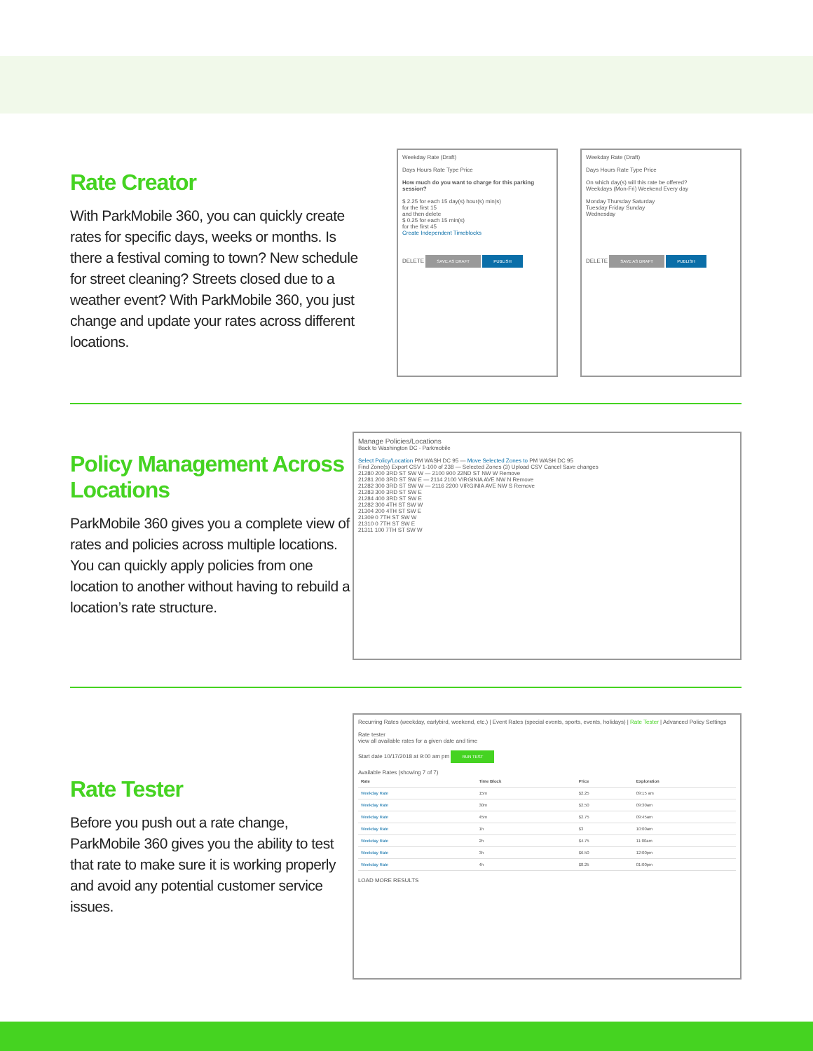Rate Creator
With ParkMobile 360, you can quickly create rates for specific days, weeks or months. Is there a festival coming to town? New schedule for street cleaning? Streets closed due to a weather event? With ParkMobile 360, you just change and update your rates across different locations.
Weekday Rate (Draft)
Days Hours Rate Type Price
How much do you want to charge for this parking session?
$ 2.25 for each 15 day(s) hour(s) min(s)
for the first 15
and then delete
$ 0.25 for each 15 min(s)
for the first 45
Create Independent Timeblocks
DELETE SAVE AS DRAFT PUBLISH
Weekday Rate (Draft)
Days Hours Rate Type Price
On which day(s) will this rate be offered?
Weekdays (Mon-Fri) Weekend Every day
Monday Thursday Saturday
Tuesday Friday Sunday
Wednesday
DELETE SAVE AS DRAFT PUBLISH
Policy Management Across Locations
ParkMobile 360 gives you a complete view of rates and policies across multiple locations. You can quickly apply policies from one location to another without having to rebuild a location’s rate structure.
Manage Policies/Locations
Back to Washington DC - Parkmobile
Select Policy/Location PM WASH DC 95 — Move Selected Zones to PM WASH DC 95
Find Zone(s) Export CSV 1-100 of 238 — Selected Zones (3) Upload CSV Cancel Save changes
21280 200 3RD ST SW W — 2100 900 22ND ST NW W Remove
21281 200 3RD ST SW E — 2114 2100 VIRGINIA AVE NW N Remove
21282 300 3RD ST SW W — 2116 2200 VIRGINIA AVE NW S Remove
21283 300 3RD ST SW E
21284 400 3RD ST SW E
21282 300 4TH ST SW W
21304 200 4TH ST SW E
21309 0 7TH ST SW W
21310 0 7TH ST SW E
21311 100 7TH ST SW W
Rate Tester
Before you push out a rate change, ParkMobile 360 gives you the ability to test that rate to make sure it is working properly and avoid any potential customer service issues.
Recurring Rates (weekday, earlybird, weekend, etc.) | Event Rates (special events, sports, events, holidays) | Rate Tester | Advanced Policy Settings
Rate tester
view all available rates for a given date and time
Start date 10/17/2018 at 9:00 am pm RUN TEST
Available Rates (showing 7 of 7)
| Rate | Time Block | Price | Exploration |
| --- | --- | --- | --- |
| Weekday Rate | 15m | $2.25 | 09:15 am |
| Weekday Rate | 30m | $2.50 | 09:30am |
| Weekday Rate | 45m | $2.75 | 09:45am |
| Weekday Rate | 1h | $3 | 10:00am |
| Weekday Rate | 2h | $4.75 | 11:00am |
| Weekday Rate | 3h | $6.50 | 12:00pm |
| Weekday Rate | 4h | $8.25 | 01:00pm |
LOAD MORE RESULTS